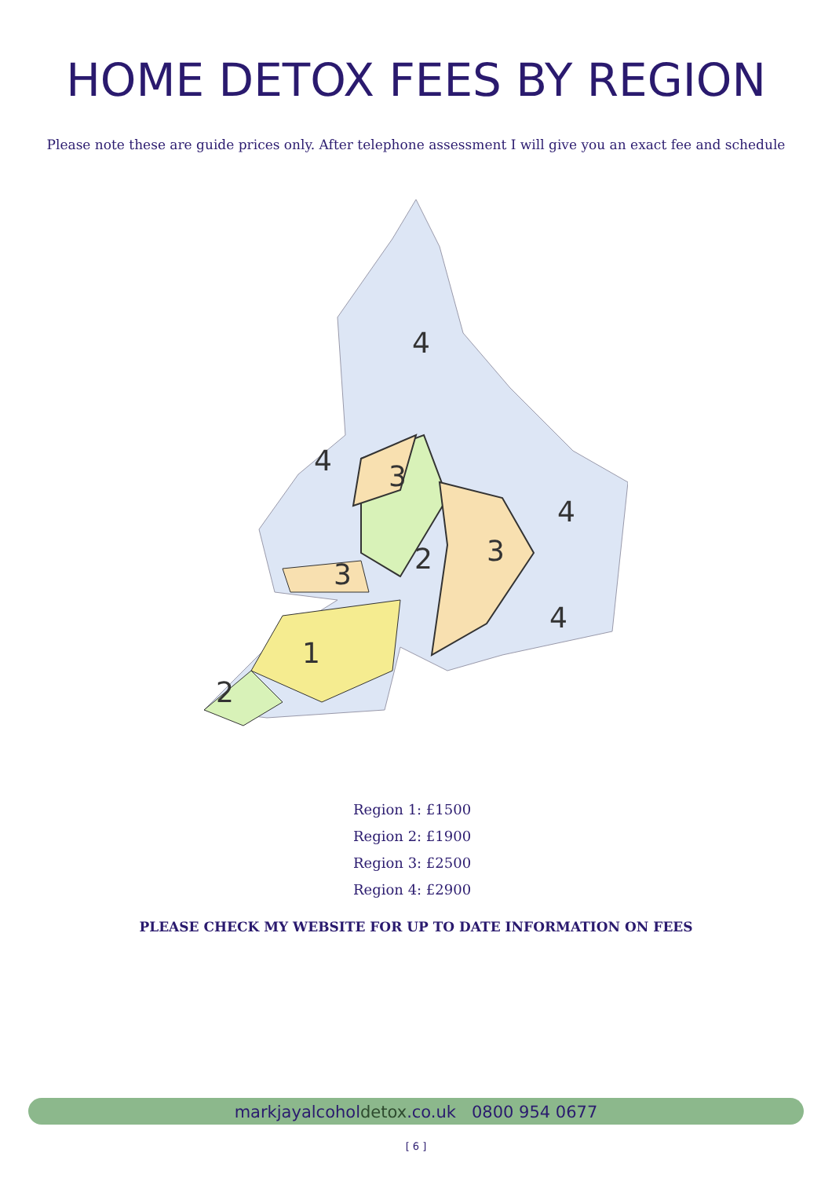HOME DETOX FEES BY REGION
Please note these are guide prices only. After telephone assessment I will give you an exact fee and schedule
4
4
4
4
3
3
3
2
2
1
Region 1: £1500
Region 2: £1900
Region 3: £2500
Region 4: £2900
PLEASE CHECK MY WEBSITE FOR UP TO DATE INFORMATION ON FEES
markjayalcoholdetox.co.uk 0800 954 0677
[ 6 ]